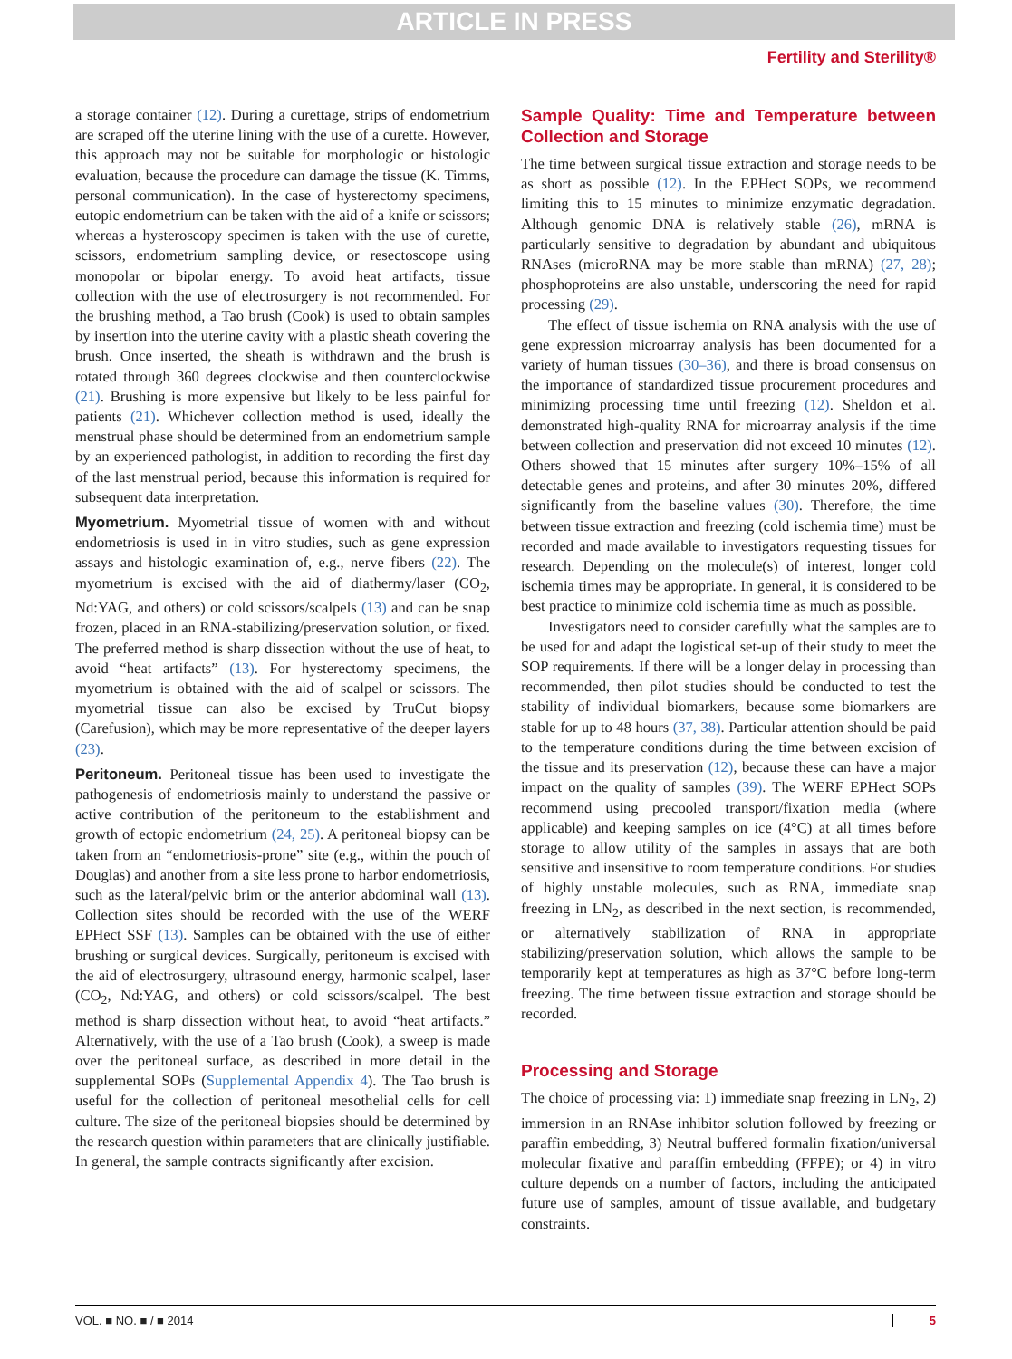ARTICLE IN PRESS
Fertility and Sterility®
a storage container (12). During a curettage, strips of endometrium are scraped off the uterine lining with the use of a curette. However, this approach may not be suitable for morphologic or histologic evaluation, because the procedure can damage the tissue (K. Timms, personal communication). In the case of hysterectomy specimens, eutopic endometrium can be taken with the aid of a knife or scissors; whereas a hysteroscopy specimen is taken with the use of curette, scissors, endometrium sampling device, or resectoscope using monopolar or bipolar energy. To avoid heat artifacts, tissue collection with the use of electrosurgery is not recommended. For the brushing method, a Tao brush (Cook) is used to obtain samples by insertion into the uterine cavity with a plastic sheath covering the brush. Once inserted, the sheath is withdrawn and the brush is rotated through 360 degrees clockwise and then counterclockwise (21). Brushing is more expensive but likely to be less painful for patients (21). Whichever collection method is used, ideally the menstrual phase should be determined from an endometrium sample by an experienced pathologist, in addition to recording the first day of the last menstrual period, because this information is required for subsequent data interpretation.
Myometrium. Myometrial tissue of women with and without endometriosis is used in in vitro studies, such as gene expression assays and histologic examination of, e.g., nerve fibers (22). The myometrium is excised with the aid of diathermy/laser (CO<sub>2</sub>, Nd:YAG, and others) or cold scissors/scalpels (13) and can be snap frozen, placed in an RNA-stabilizing/preservation solution, or fixed. The preferred method is sharp dissection without the use of heat, to avoid “heat artifacts” (13). For hysterectomy specimens, the myometrium is obtained with the aid of scalpel or scissors. The myometrial tissue can also be excised by TruCut biopsy (Carefusion), which may be more representative of the deeper layers (23).
Peritoneum. Peritoneal tissue has been used to investigate the pathogenesis of endometriosis mainly to understand the passive or active contribution of the peritoneum to the establishment and growth of ectopic endometrium (24, 25). A peritoneal biopsy can be taken from an “endometriosis-prone” site (e.g., within the pouch of Douglas) and another from a site less prone to harbor endometriosis, such as the lateral/pelvic brim or the anterior abdominal wall (13). Collection sites should be recorded with the use of the WERF EPHect SSF (13). Samples can be obtained with the use of either brushing or surgical devices. Surgically, peritoneum is excised with the aid of electrosurgery, ultrasound energy, harmonic scalpel, laser (CO<sub>2</sub>, Nd:YAG, and others) or cold scissors/scalpel. The best method is sharp dissection without heat, to avoid “heat artifacts.” Alternatively, with the use of a Tao brush (Cook), a sweep is made over the peritoneal surface, as described in more detail in the supplemental SOPs (Supplemental Appendix 4). The Tao brush is useful for the collection of peritoneal mesothelial cells for cell culture. The size of the peritoneal biopsies should be determined by the research question within parameters that are clinically justifiable. In general, the sample contracts significantly after excision.
Sample Quality: Time and Temperature between Collection and Storage
The time between surgical tissue extraction and storage needs to be as short as possible (12). In the EPHect SOPs, we recommend limiting this to 15 minutes to minimize enzymatic degradation. Although genomic DNA is relatively stable (26), mRNA is particularly sensitive to degradation by abundant and ubiquitous RNAses (microRNA may be more stable than mRNA) (27, 28); phosphoproteins are also unstable, underscoring the need for rapid processing (29).
The effect of tissue ischemia on RNA analysis with the use of gene expression microarray analysis has been documented for a variety of human tissues (30–36), and there is broad consensus on the importance of standardized tissue procurement procedures and minimizing processing time until freezing (12). Sheldon et al. demonstrated high-quality RNA for microarray analysis if the time between collection and preservation did not exceed 10 minutes (12). Others showed that 15 minutes after surgery 10%–15% of all detectable genes and proteins, and after 30 minutes 20%, differed significantly from the baseline values (30). Therefore, the time between tissue extraction and freezing (cold ischemia time) must be recorded and made available to investigators requesting tissues for research. Depending on the molecule(s) of interest, longer cold ischemia times may be appropriate. In general, it is considered to be best practice to minimize cold ischemia time as much as possible.
Investigators need to consider carefully what the samples are to be used for and adapt the logistical set-up of their study to meet the SOP requirements. If there will be a longer delay in processing than recommended, then pilot studies should be conducted to test the stability of individual biomarkers, because some biomarkers are stable for up to 48 hours (37, 38). Particular attention should be paid to the temperature conditions during the time between excision of the tissue and its preservation (12), because these can have a major impact on the quality of samples (39). The WERF EPHect SOPs recommend using precooled transport/fixation media (where applicable) and keeping samples on ice (4°C) at all times before storage to allow utility of the samples in assays that are both sensitive and insensitive to room temperature conditions. For studies of highly unstable molecules, such as RNA, immediate snap freezing in LN<sub>2</sub>, as described in the next section, is recommended, or alternatively stabilization of RNA in appropriate stabilizing/preservation solution, which allows the sample to be temporarily kept at temperatures as high as 37°C before long-term freezing. The time between tissue extraction and storage should be recorded.
Processing and Storage
The choice of processing via: 1) immediate snap freezing in LN<sub>2</sub>, 2) immersion in an RNAse inhibitor solution followed by freezing or paraffin embedding, 3) Neutral buffered formalin fixation/universal molecular fixative and paraffin embedding (FFPE); or 4) in vitro culture depends on a number of factors, including the anticipated future use of samples, amount of tissue available, and budgetary constraints.
VOL. ■ NO. ■ / ■ 2014 5